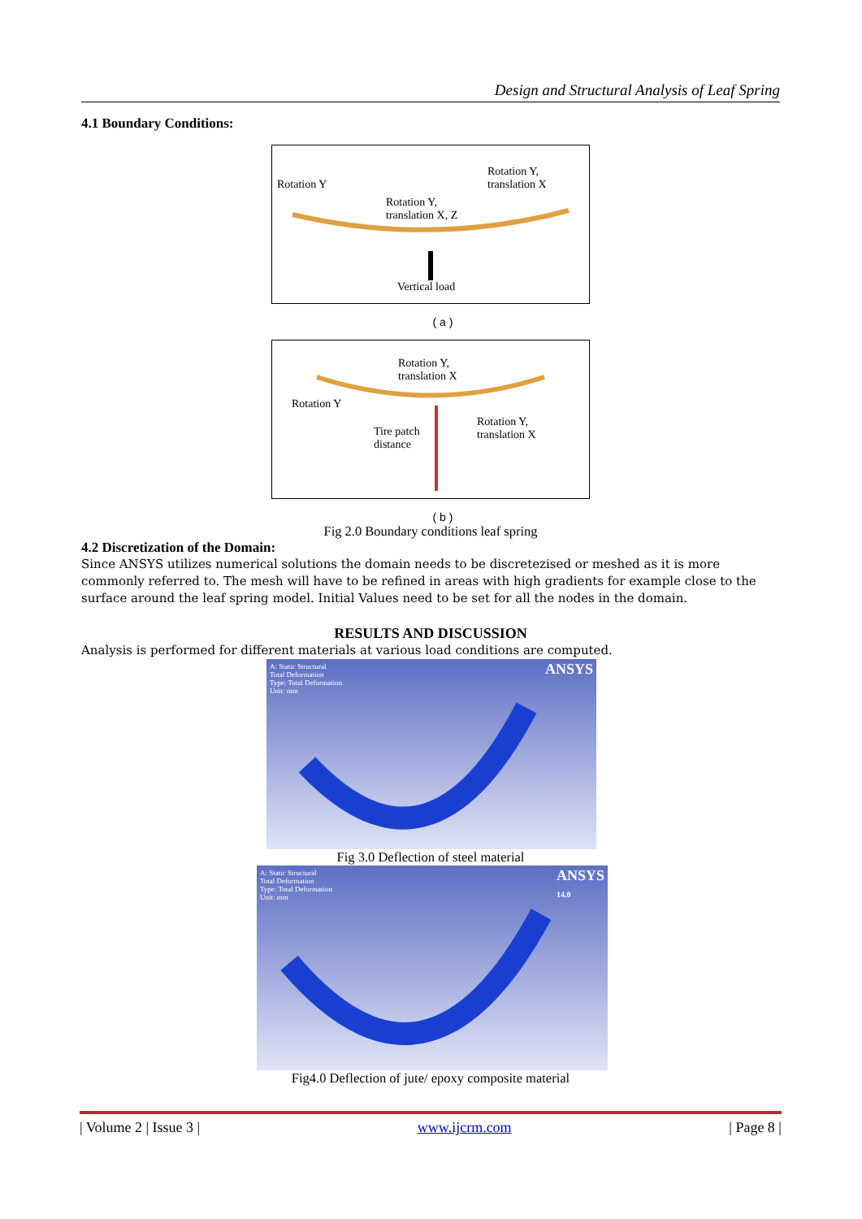Design and Structural Analysis of Leaf Spring
4.1 Boundary Conditions:
Rotation Y
Rotation Y,
translation X, Z
Rotation Y,
translation X
Vertical load
( a )
Rotation Y,
translation X
Rotation Y
Tire patch
distance
Rotation Y,
translation X
( b )
Fig 2.0 Boundary conditions leaf spring
4.2 Discretization of the Domain:
Since ANSYS utilizes numerical solutions the domain needs to be discretezised or meshed as it is more commonly referred to. The mesh will have to be refined in areas with high gradients for example close to the surface around the leaf spring model. Initial Values need to be set for all the nodes in the domain.
RESULTS AND DISCUSSION
Analysis is performed for different materials at various load conditions are computed.
A: Static Structural
Total Deformation
Type: Total Deformation
Unit: mm
ANSYS
Fig 3.0 Deflection of steel material
A: Static Structural
Total Deformation
Type: Total Deformation
Unit: mm
ANSYS
14.0
Fig4.0 Deflection of jute/ epoxy composite material
| Volume 2 | Issue 3 | www.ijcrm.com | Page 8 |